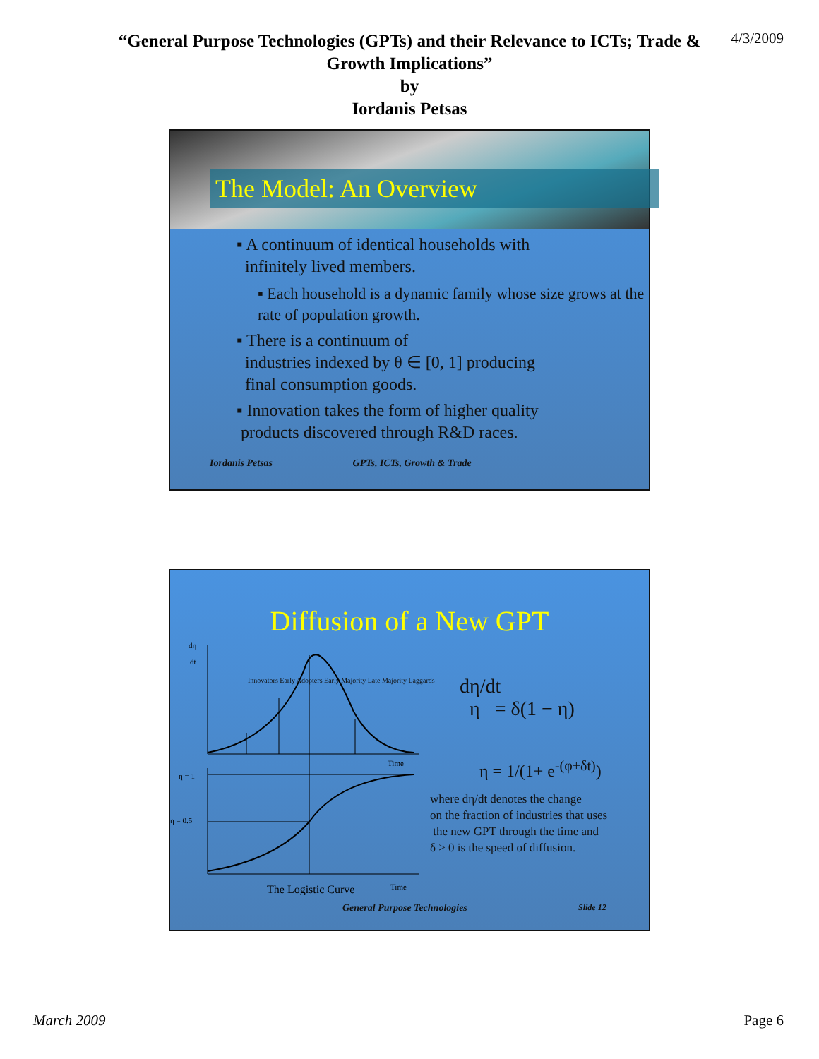“General Purpose Technologies (GPTs) and their Relevance to ICTs; Trade &
Growth Implications”
by
Iordanis Petsas
4/3/2009
The Model: An Overview
▪ A continuum of identical households with
infinitely lived members.
▪ Each household is a dynamic family whose size grows at the rate of population growth.
▪ There is a continuum of
industries indexed by θ ∈ [0, 1] producing
final consumption goods.
▪ Innovation takes the form of higher quality
products discovered through R&D races.
Iordanis Petsas GPTs, ICTs, Growth & Trade
Diffusion of a New GPT
dη
dt
Time
η = 1
η = 0.5
Time
The Logistic Curve
Innovators Early Adopters Early Majority Late Majority Laggards
dη/dt
η = δ(1 − η)
η = 1/(1+ e<sup>-(φ+δt)</sup>)
where dη/dt denotes the change
on the fraction of industries that uses
the new GPT through the time and
δ > 0 is the speed of diffusion.
General Purpose Technologies Slide 12
March 2009 Page 6